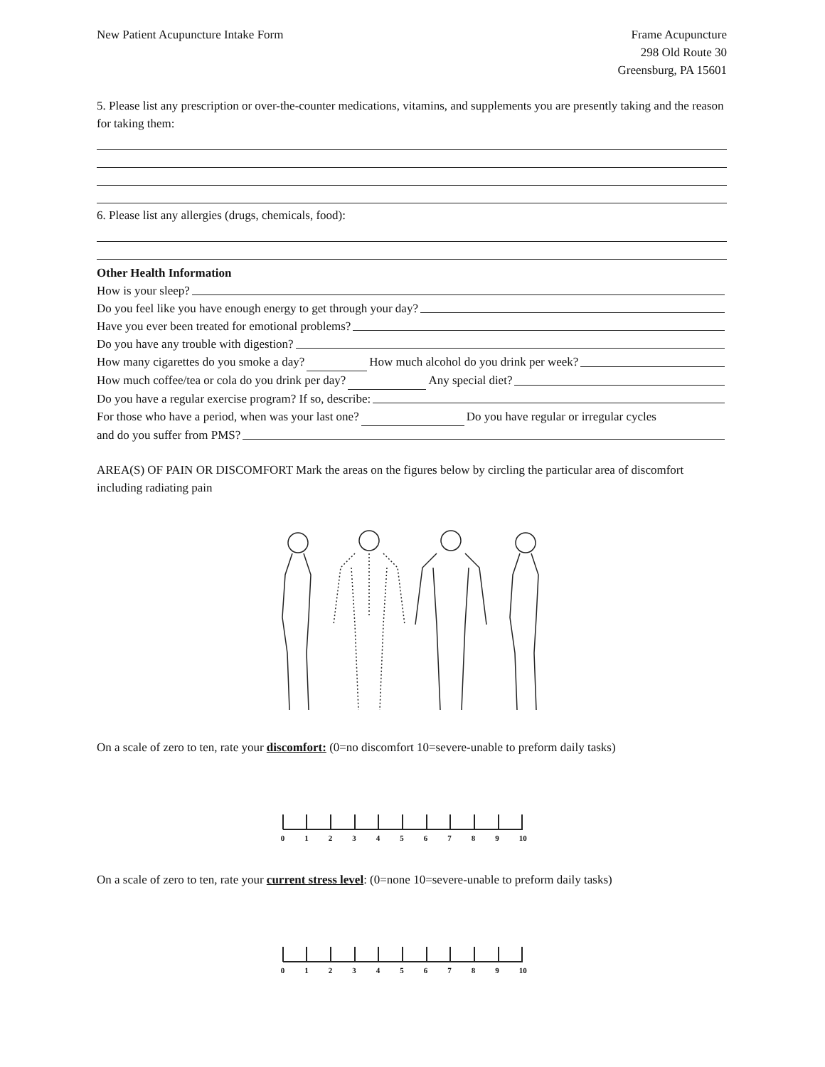New Patient Acupuncture Intake Form
Frame Acupuncture
298 Old Route 30
Greensburg, PA 15601
5. Please list any prescription or over-the-counter medications, vitamins, and supplements you are presently taking and the reason for taking them:
6. Please list any allergies (drugs, chemicals, food):
Other Health Information
How is your sleep?
Do you feel like you have enough energy to get through your day?
Have you ever been treated for emotional problems?
Do you have any trouble with digestion?
How many cigarettes do you smoke a day? How much alcohol do you drink per week?
How much coffee/tea or cola do you drink per day? Any special diet?
Do you have a regular exercise program? If so, describe:
For those who have a period, when was your last one? Do you have regular or irregular cycles
and do you suffer from PMS?
AREA(S) OF PAIN OR DISCOMFORT Mark the areas on the figures below by circling the particular area of discomfort including radiating pain
On a scale of zero to ten, rate your discomfort: (0=no discomfort 10=severe-unable to preform daily tasks)
0 1 2 3 4 5 6 7 8 9 10
On a scale of zero to ten, rate your current stress level: (0=none 10=severe-unable to preform daily tasks)
0 1 2 3 4 5 6 7 8 9 10